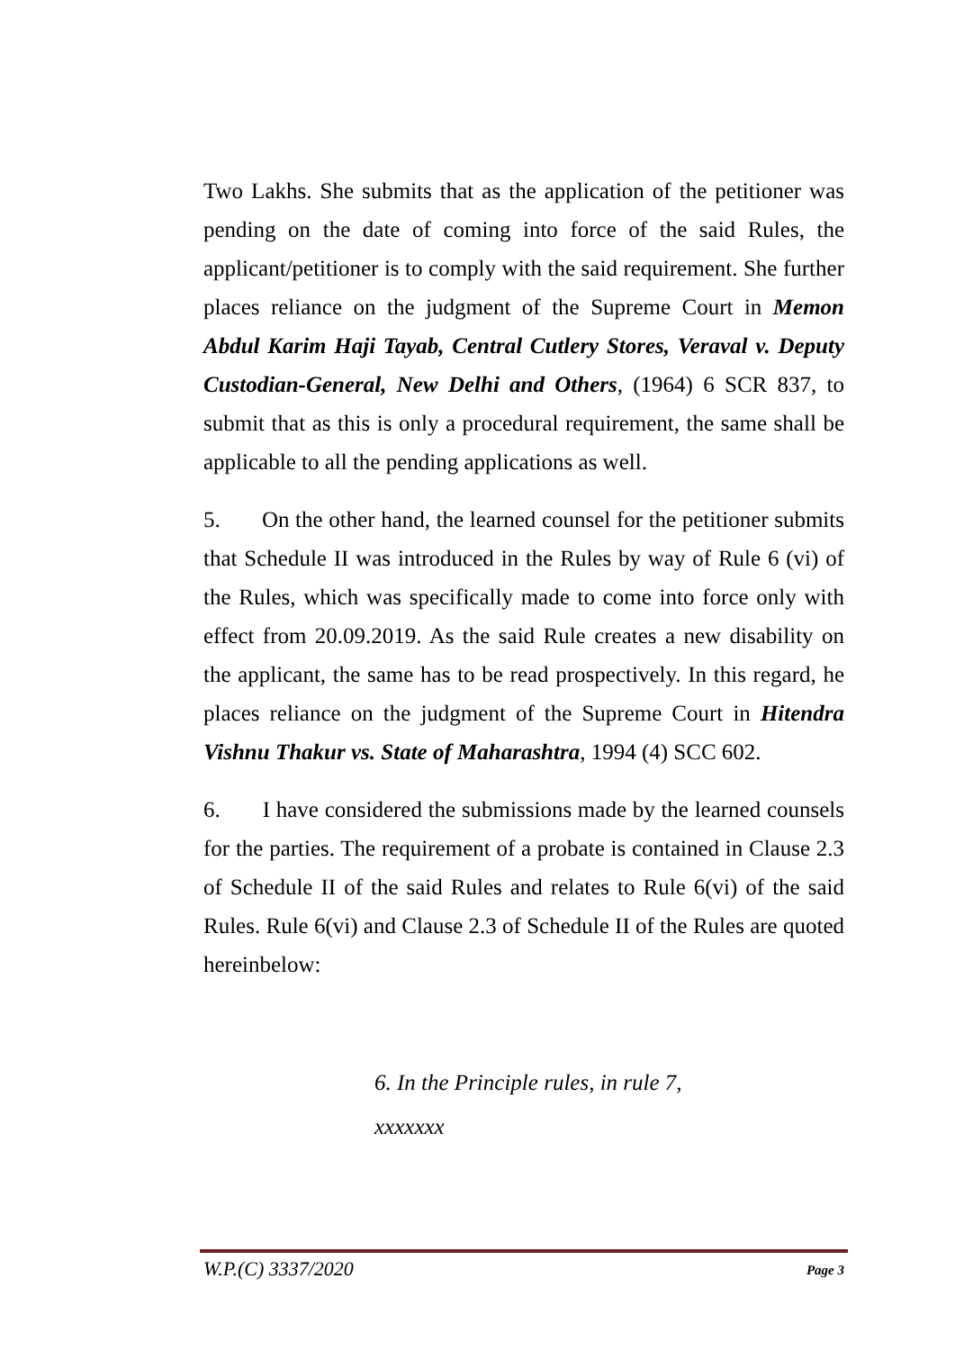Two Lakhs. She submits that as the application of the petitioner was pending on the date of coming into force of the said Rules, the applicant/petitioner is to comply with the said requirement. She further places reliance on the judgment of the Supreme Court in Memon Abdul Karim Haji Tayab, Central Cutlery Stores, Veraval v. Deputy Custodian-General, New Delhi and Others, (1964) 6 SCR 837, to submit that as this is only a procedural requirement, the same shall be applicable to all the pending applications as well.
5. On the other hand, the learned counsel for the petitioner submits that Schedule II was introduced in the Rules by way of Rule 6 (vi) of the Rules, which was specifically made to come into force only with effect from 20.09.2019. As the said Rule creates a new disability on the applicant, the same has to be read prospectively. In this regard, he places reliance on the judgment of the Supreme Court in Hitendra Vishnu Thakur vs. State of Maharashtra, 1994 (4) SCC 602.
6. I have considered the submissions made by the learned counsels for the parties. The requirement of a probate is contained in Clause 2.3 of Schedule II of the said Rules and relates to Rule 6(vi) of the said Rules. Rule 6(vi) and Clause 2.3 of Schedule II of the Rules are quoted hereinbelow:
6. In the Principle rules, in rule 7,
xxxxxxx
W.P.(C) 3337/2020 Page 3